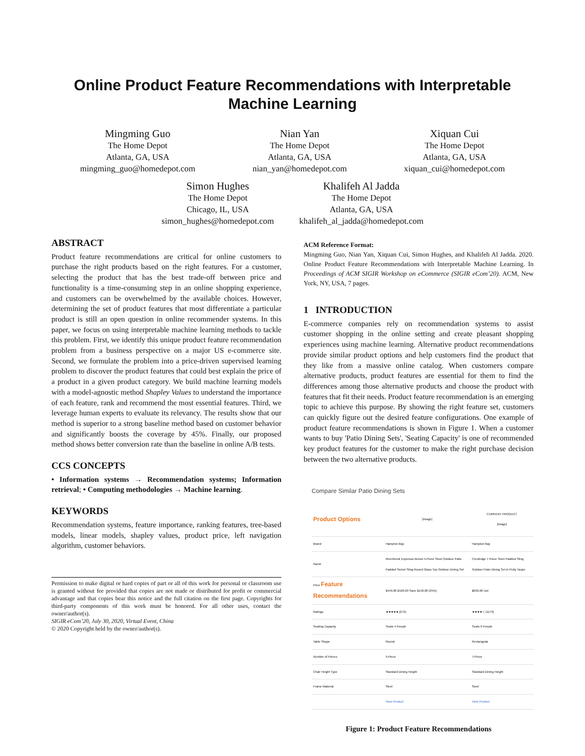Online Product Feature Recommendations with Interpretable
Machine Learning
Mingming Guo
The Home Depot
Atlanta, GA, USA
mingming_guo@homedepot.com
Nian Yan
The Home Depot
Atlanta, GA, USA
nian_yan@homedepot.com
Xiquan Cui
The Home Depot
Atlanta, GA, USA
xiquan_cui@homedepot.com
Simon Hughes
The Home Depot
Chicago, IL, USA
simon_hughes@homedepot.com
Khalifeh Al Jadda
The Home Depot
Atlanta, GA, USA
khalifeh_al_jadda@homedepot.com
ABSTRACT
Product feature recommendations are critical for online customers to purchase the right products based on the right features. For a customer, selecting the product that has the best trade-off between price and functionality is a time-consuming step in an online shopping experience, and customers can be overwhelmed by the available choices. However, determining the set of product features that most differentiate a particular product is still an open question in online recommender systems. In this paper, we focus on using interpretable machine learning methods to tackle this problem. First, we identify this unique product feature recommendation problem from a business perspective on a major US e-commerce site. Second, we formulate the problem into a price-driven supervised learning problem to discover the product features that could best explain the price of a product in a given product category. We build machine learning models with a model-agnostic method Shapley Values to understand the importance of each feature, rank and recommend the most essential features. Third, we leverage human experts to evaluate its relevancy. The results show that our method is superior to a strong baseline method based on customer behavior and significantly boosts the coverage by 45%. Finally, our proposed method shows better conversion rate than the baseline in online A/B tests.
CCS CONCEPTS
• Information systems → Recommendation systems; Information retrieval; • Computing methodologies → Machine learning.
KEYWORDS
Recommendation systems, feature importance, ranking features, tree-based models, linear models, shapley values, product price, left navigation algorithm, customer behaviors.
Permission to make digital or hard copies of part or all of this work for personal or classroom use is granted without fee provided that copies are not made or distributed for profit or commercial advantage and that copies bear this notice and the full citation on the first page. Copyrights for third-party components of this work must be honored. For all other uses, contact the owner/author(s).
SIGIR eCom’20, July 30, 2020, Virtual Event, China
© 2020 Copyright held by the owner/author(s).
ACM Reference Format:
Mingming Guo, Nian Yan, Xiquan Cui, Simon Hughes, and Khalifeh Al Jadda. 2020. Online Product Feature Recommendations with Interpretable Machine Learning. In Proceedings of ACM SIGIR Workshop on eCommerce (SIGIR eCom’20). ACM, New York, NY, USA, 7 pages.
1 INTRODUCTION
E-commerce companies rely on recommendation systems to assist customer shopping in the online setting and create pleasant shopping experiences using machine learning. Alternative product recommendations provide similar product options and help customers find the product that they like from a massive online catalog. When customers compare alternative products, product features are essential for them to find the differences among those alternative products and choose the product with features that fit their needs. Product feature recommendation is an emerging topic to achieve this purpose. By showing the right feature set, customers can quickly figure out the desired feature configurations. One example of product feature recommendations is shown in Figure 1. When a customer wants to buy 'Patio Dining Sets', 'Seating Capacity' is one of recommended key product features for the customer to make the right purchase decision between the two alternative products.
Compare Similar Patio Dining Sets
| Product Options | [image] | CURRENT PRODUCT [image] |
| Brand | Hampton Bay | Hampton Bay |
| Name | Riverbrook Espresso Brown 5-Piece Steel Outdoor Patio Padded Swivel Sling Round Glass Top Outdoor Dining Set | Crestridge 7-Piece Steel Padded Sling Outdoor Patio Dining Set in Putty Taupe |
| Price Feature Recommendations | $449.00 $599.00 Save $150.00 (25%) | $699.00 /set |
| Ratings | ★★★★★ (273) | ★★★★☆ (1173) |
| Seating Capacity | Seats 4 People | Seats 6 People |
| Table Shape | Round | Rectangular |
| Number of Pieces | 5-Piece | 7-Piece |
| Chair Height Type | Standard Dining Height | Standard Dining Height |
| Frame Material | Steel | Steel |
| | View Product | View Product |
Figure 1: Product Feature Recommendations